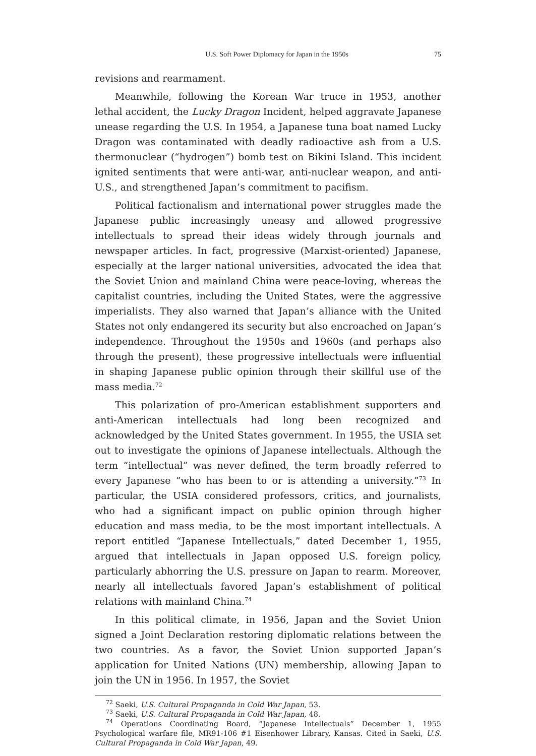U.S. Soft Power Diplomacy for Japan in the 1950s 75
revisions and rearmament.
Meanwhile, following the Korean War truce in 1953, another lethal accident, the Lucky Dragon Incident, helped aggravate Japanese unease regarding the U.S. In 1954, a Japanese tuna boat named Lucky Dragon was contaminated with deadly radioactive ash from a U.S. thermonuclear (“hydrogen”) bomb test on Bikini Island. This incident ignited sentiments that were anti-war, anti-nuclear weapon, and anti-U.S., and strengthened Japan’s commitment to pacifism.
Political factionalism and international power struggles made the Japanese public increasingly uneasy and allowed progressive intellectuals to spread their ideas widely through journals and newspaper articles. In fact, progressive (Marxist-oriented) Japanese, especially at the larger national universities, advocated the idea that the Soviet Union and mainland China were peace-loving, whereas the capitalist countries, including the United States, were the aggressive imperialists. They also warned that Japan’s alliance with the United States not only endangered its security but also encroached on Japan’s independence. Throughout the 1950s and 1960s (and perhaps also through the present), these progressive intellectuals were influential in shaping Japanese public opinion through their skillful use of the mass media.<sup>72</sup>
This polarization of pro-American establishment supporters and anti-American intellectuals had long been recognized and acknowledged by the United States government. In 1955, the USIA set out to investigate the opinions of Japanese intellectuals. Although the term “intellectual” was never defined, the term broadly referred to every Japanese “who has been to or is attending a university.”<sup>73</sup> In particular, the USIA considered professors, critics, and journalists, who had a significant impact on public opinion through higher education and mass media, to be the most important intellectuals. A report entitled “Japanese Intellectuals,” dated December 1, 1955, argued that intellectuals in Japan opposed U.S. foreign policy, particularly abhorring the U.S. pressure on Japan to rearm. Moreover, nearly all intellectuals favored Japan’s establishment of political relations with mainland China.<sup>74</sup>
In this political climate, in 1956, Japan and the Soviet Union signed a Joint Declaration restoring diplomatic relations between the two countries. As a favor, the Soviet Union supported Japan’s application for United Nations (UN) membership, allowing Japan to join the UN in 1956. In 1957, the Soviet
<sup>72</sup> Saeki, U.S. Cultural Propaganda in Cold War Japan, 53.
<sup>73</sup> Saeki, U.S. Cultural Propaganda in Cold War Japan, 48.
<sup>74</sup> Operations Coordinating Board, “Japanese Intellectuals” December 1, 1955 Psychological warfare file, MR91-106 #1 Eisenhower Library, Kansas. Cited in Saeki, U.S. Cultural Propaganda in Cold War Japan, 49.